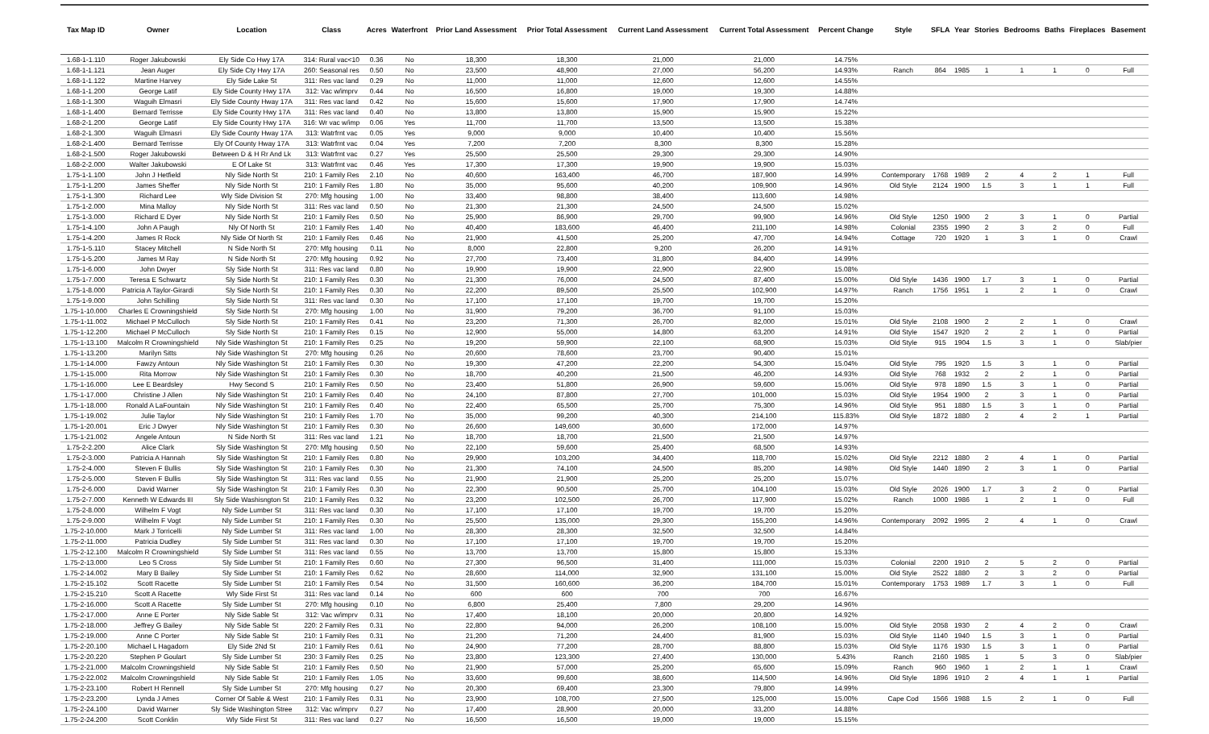| Tax Map ID | Owner | Location | Class | Acres | Waterfront | Prior Land Assessment | Prior Total Assessment | Current Land Assessment | Current Total Assessment | Percent Change | Style | SFLA | Year | Stories | Bedrooms | Baths | Fireplaces | Basement |
| --- | --- | --- | --- | --- | --- | --- | --- | --- | --- | --- | --- | --- | --- | --- | --- | --- | --- | --- |
| 1.68-1-1.110 | Roger Jakubowski | Ely Side Co Hwy 17A | 314: Rural vac<10 | 0.36 | No | 18,300 | 18,300 | 21,000 | 21,000 | 14.75% | | | | | | | | |
| 1.68-1-1.121 | Jean Auger | Ely Side Cty Hwy 17A | 260: Seasonal res | 0.50 | No | 23,500 | 48,900 | 27,000 | 56,200 | 14.93% | Ranch | 864 | 1985 | 1 | 1 | 1 | 0 | Full |
| 1.68-1-1.122 | Martine Harvey | Ely Side Lake St | 311: Res vac land | 0.29 | No | 11,000 | 11,000 | 12,600 | 12,600 | 14.55% | | | | | | | | |
| 1.68-1-1.200 | George Latif | Ely Side County Hwy 17A | 312: Vac w/imprv | 0.44 | No | 16,500 | 16,800 | 19,000 | 19,300 | 14.88% | | | | | | | | |
| 1.68-1-1.300 | Waguih Elmasri | Ely Side County Hway 17A | 311: Res vac land | 0.42 | No | 15,600 | 15,600 | 17,900 | 17,900 | 14.74% | | | | | | | | |
| 1.68-1-1.400 | Bernard Terrisse | Ely Side County Hwy 17A | 311: Res vac land | 0.40 | No | 13,800 | 13,800 | 15,900 | 15,900 | 15.22% | | | | | | | | |
| 1.68-2-1.200 | George Latif | Ely Side County Hwy 17A | 316: Wr vac w/imp | 0.06 | Yes | 11,700 | 11,700 | 13,500 | 13,500 | 15.38% | | | | | | | | |
| 1.68-2-1.300 | Waguih Elmasri | Ely Side County Hway 17A | 313: Watrfrnt vac | 0.05 | Yes | 9,000 | 9,000 | 10,400 | 10,400 | 15.56% | | | | | | | | |
| 1.68-2-1.400 | Bernard Terrisse | Ely Of County Hway 17A | 313: Watrfrnt vac | 0.04 | Yes | 7,200 | 7,200 | 8,300 | 8,300 | 15.28% | | | | | | | | |
| 1.68-2-1.500 | Roger Jakubowski | Between D & H Rr And Lk | 313: Watrfrnt vac | 0.27 | Yes | 25,500 | 25,500 | 29,300 | 29,300 | 14.90% | | | | | | | | |
| 1.68-2-2.000 | Walter Jakubowski | E Of Lake St | 313: Watrfrnt vac | 0.46 | Yes | 17,300 | 17,300 | 19,900 | 19,900 | 15.03% | | | | | | | | |
| 1.75-1-1.100 | John J Hetfield | Nly Side North St | 210: 1 Family Res | 2.10 | No | 40,600 | 163,400 | 46,700 | 187,900 | 14.99% | Contemporary | 1768 | 1989 | 2 | 4 | 2 | 1 | Full |
| 1.75-1-1.200 | James Sheffer | Nly Side North St | 210: 1 Family Res | 1.80 | No | 35,000 | 95,600 | 40,200 | 109,900 | 14.96% | Old Style | 2124 | 1900 | 1.5 | 3 | 1 | 1 | Full |
| 1.75-1-1.300 | Richard Lee | Wly Side Division St | 270: Mfg housing | 1.00 | No | 33,400 | 98,800 | 38,400 | 113,600 | 14.98% | | | | | | | | |
| 1.75-1-2.000 | Mina Malloy | Nly Side North St | 311: Res vac land | 0.50 | No | 21,300 | 21,300 | 24,500 | 24,500 | 15.02% | | | | | | | | |
| 1.75-1-3.000 | Richard E Dyer | Nly Side North St | 210: 1 Family Res | 0.50 | No | 25,900 | 86,900 | 29,700 | 99,900 | 14.96% | Old Style | 1250 | 1900 | 2 | 3 | 1 | 0 | Partial |
| 1.75-1-4.100 | John A Paugh | Nly Of North St | 210: 1 Family Res | 1.40 | No | 40,400 | 183,600 | 46,400 | 211,100 | 14.98% | Colonial | 2355 | 1990 | 2 | 3 | 2 | 0 | Full |
| 1.75-1-4.200 | James R Rock | Nly Side Of North St | 210: 1 Family Res | 0.46 | No | 21,900 | 41,500 | 25,200 | 47,700 | 14.94% | Cottage | 720 | 1920 | 1 | 3 | 1 | 0 | Crawl |
| 1.75-1-5.110 | Stacey Mitchell | N Side North St | 270: Mfg housing | 0.11 | No | 8,000 | 22,800 | 9,200 | 26,200 | 14.91% | | | | | | | | |
| 1.75-1-5.200 | James M Ray | N Side North St | 270: Mfg housing | 0.92 | No | 27,700 | 73,400 | 31,800 | 84,400 | 14.99% | | | | | | | | |
| 1.75-1-6.000 | John Dwyer | Sly Side North St | 311: Res vac land | 0.80 | No | 19,900 | 19,900 | 22,900 | 22,900 | 15.08% | | | | | | | | |
| 1.75-1-7.000 | Teresa E Schwartz | Sly Side North St | 210: 1 Family Res | 0.30 | No | 21,300 | 76,000 | 24,500 | 87,400 | 15.00% | Old Style | 1436 | 1900 | 1.7 | 3 | 1 | 0 | Partial |
| 1.75-1-8.000 | Patricia A Taylor-Girardi | Sly Side North St | 210: 1 Family Res | 0.30 | No | 22,200 | 89,500 | 25,500 | 102,900 | 14.97% | Ranch | 1756 | 1951 | 1 | 2 | 1 | 0 | Crawl |
| 1.75-1-9.000 | John Schilling | Sly Side North St | 311: Res vac land | 0.30 | No | 17,100 | 17,100 | 19,700 | 19,700 | 15.20% | | | | | | | | |
| 1.75-1-10.000 | Charles E Crowningshield | Sly Side North St | 270: Mfg housing | 1.00 | No | 31,900 | 79,200 | 36,700 | 91,100 | 15.03% | | | | | | | | |
| 1.75-1-11.002 | Michael P McCulloch | Sly Side North St | 210: 1 Family Res | 0.41 | No | 23,200 | 71,300 | 26,700 | 82,000 | 15.01% | Old Style | 2108 | 1900 | 2 | 2 | 1 | 0 | Crawl |
| 1.75-1-12.200 | Michael P McCulloch | Sly Side North St | 210: 1 Family Res | 0.15 | No | 12,900 | 55,000 | 14,800 | 63,200 | 14.91% | Old Style | 1547 | 1920 | 2 | 2 | 1 | 0 | Partial |
| 1.75-1-13.100 | Malcolm R Crowningshield | Nly Side Washington St | 210: 1 Family Res | 0.25 | No | 19,200 | 59,900 | 22,100 | 68,900 | 15.03% | Old Style | 915 | 1904 | 1.5 | 3 | 1 | 0 | Slab/pier |
| 1.75-1-13.200 | Marilyn Sitts | Nly Side Washington St | 270: Mfg housing | 0.26 | No | 20,600 | 78,600 | 23,700 | 90,400 | 15.01% | | | | | | | | |
| 1.75-1-14.000 | Fawzy Antoun | Nly Side Washington St | 210: 1 Family Res | 0.30 | No | 19,300 | 47,200 | 22,200 | 54,300 | 15.04% | Old Style | 795 | 1920 | 1.5 | 3 | 1 | 0 | Partial |
| 1.75-1-15.000 | Rita Morrow | Nly Side Washington St | 210: 1 Family Res | 0.30 | No | 18,700 | 40,200 | 21,500 | 46,200 | 14.93% | Old Style | 768 | 1932 | 2 | 2 | 1 | 0 | Partial |
| 1.75-1-16.000 | Lee E Beardsley | Hwy Second S | 210: 1 Family Res | 0.50 | No | 23,400 | 51,800 | 26,900 | 59,600 | 15.06% | Old Style | 978 | 1890 | 1.5 | 3 | 1 | 0 | Partial |
| 1.75-1-17.000 | Christine J Allen | Nly Side Washington St | 210: 1 Family Res | 0.40 | No | 24,100 | 87,800 | 27,700 | 101,000 | 15.03% | Old Style | 1954 | 1900 | 2 | 3 | 1 | 0 | Partial |
| 1.75-1-18.000 | Ronald A LaFountain | Nly Side Washington St | 210: 1 Family Res | 0.40 | No | 22,400 | 65,500 | 25,700 | 75,300 | 14.96% | Old Style | 951 | 1880 | 1.5 | 3 | 1 | 0 | Partial |
| 1.75-1-19.002 | Julie Taylor | Nly Side Washington St | 210: 1 Family Res | 1.70 | No | 35,000 | 99,200 | 40,300 | 214,100 | 115.83% | Old Style | 1872 | 1880 | 2 | 4 | 2 | 1 | Partial |
| 1.75-1-20.001 | Eric J Dwyer | Nly Side Washington St | 210: 1 Family Res | 0.30 | No | 26,600 | 149,600 | 30,600 | 172,000 | 14.97% | | | | | | | | |
| 1.75-1-21.002 | Angele Antoun | N Side North St | 311: Res vac land | 1.21 | No | 18,700 | 18,700 | 21,500 | 21,500 | 14.97% | | | | | | | | |
| 1.75-2-2.200 | Alice Clark | Sly Side Washington St | 270: Mfg housing | 0.50 | No | 22,100 | 59,600 | 25,400 | 68,500 | 14.93% | | | | | | | | |
| 1.75-2-3.000 | Patricia A Hannah | Sly Side Washington St | 210: 1 Family Res | 0.80 | No | 29,900 | 103,200 | 34,400 | 118,700 | 15.02% | Old Style | 2212 | 1880 | 2 | 4 | 1 | 0 | Partial |
| 1.75-2-4.000 | Steven F Bullis | Sly Side Washington St | 210: 1 Family Res | 0.30 | No | 21,300 | 74,100 | 24,500 | 85,200 | 14.98% | Old Style | 1440 | 1890 | 2 | 3 | 1 | 0 | Partial |
| 1.75-2-5.000 | Steven F Bullis | Sly Side Washington St | 311: Res vac land | 0.55 | No | 21,900 | 21,900 | 25,200 | 25,200 | 15.07% | | | | | | | | |
| 1.75-2-6.000 | David Warner | Sly Side Washington St | 210: 1 Family Res | 0.30 | No | 22,300 | 90,500 | 25,700 | 104,100 | 15.03% | Old Style | 2026 | 1900 | 1.7 | 3 | 2 | 0 | Partial |
| 1.75-2-7.000 | Kenneth W Edwards III | Sly Side Washisngton St | 210: 1 Family Res | 0.32 | No | 23,200 | 102,500 | 26,700 | 117,900 | 15.02% | Ranch | 1000 | 1986 | 1 | 2 | 1 | 0 | Full |
| 1.75-2-8.000 | Wilhelm F Vogt | Nly Side Lumber St | 311: Res vac land | 0.30 | No | 17,100 | 17,100 | 19,700 | 19,700 | 15.20% | | | | | | | | |
| 1.75-2-9.000 | Wilhelm F Vogt | Nly Side Lumber St | 210: 1 Family Res | 0.30 | No | 25,500 | 135,000 | 29,300 | 155,200 | 14.96% | Contemporary | 2092 | 1995 | 2 | 4 | 1 | 0 | Crawl |
| 1.75-2-10.000 | Mark J Torricelli | Nly Side Lumber St | 311: Res vac land | 1.00 | No | 28,300 | 28,300 | 32,500 | 32,500 | 14.84% | | | | | | | | |
| 1.75-2-11.000 | Patricia Dudley | Sly Side Lumber St | 311: Res vac land | 0.30 | No | 17,100 | 17,100 | 19,700 | 19,700 | 15.20% | | | | | | | | |
| 1.75-2-12.100 | Malcolm R Crowningshield | Sly Side Lumber St | 311: Res vac land | 0.55 | No | 13,700 | 13,700 | 15,800 | 15,800 | 15.33% | | | | | | | | |
| 1.75-2-13.000 | Leo S Cross | Sly Side Lumber St | 210: 1 Family Res | 0.60 | No | 27,300 | 96,500 | 31,400 | 111,000 | 15.03% | Colonial | 2200 | 1910 | 2 | 5 | 2 | 0 | Partial |
| 1.75-2-14.002 | Mary B Bailey | Sly Side Lumber St | 210: 1 Family Res | 0.62 | No | 28,600 | 114,000 | 32,900 | 131,100 | 15.00% | Old Style | 2522 | 1880 | 2 | 3 | 2 | 0 | Partial |
| 1.75-2-15.102 | Scott Racette | Sly Side Lumber St | 210: 1 Family Res | 0.54 | No | 31,500 | 160,600 | 36,200 | 184,700 | 15.01% | Contemporary | 1753 | 1989 | 1.7 | 3 | 1 | 0 | Full |
| 1.75-2-15.210 | Scott A Racette | Wly Side First St | 311: Res vac land | 0.14 | No | 600 | 600 | 700 | 700 | 16.67% | | | | | | | | |
| 1.75-2-16.000 | Scott A Racette | Sly Side Lumber St | 270: Mfg housing | 0.10 | No | 6,800 | 25,400 | 7,800 | 29,200 | 14.96% | | | | | | | | |
| 1.75-2-17.000 | Anne E Porter | Nly Side Sable St | 312: Vac w/imprv | 0.31 | No | 17,400 | 18,100 | 20,000 | 20,800 | 14.92% | | | | | | | | |
| 1.75-2-18.000 | Jeffrey G Bailey | Nly Side Sable St | 220: 2 Family Res | 0.31 | No | 22,800 | 94,000 | 26,200 | 108,100 | 15.00% | Old Style | 2058 | 1930 | 2 | 4 | 2 | 0 | Crawl |
| 1.75-2-19.000 | Anne C Porter | Nly Side Sable St | 210: 1 Family Res | 0.31 | No | 21,200 | 71,200 | 24,400 | 81,900 | 15.03% | Old Style | 1140 | 1940 | 1.5 | 3 | 1 | 0 | Partial |
| 1.75-2-20.100 | Michael L Hagadorn | Ely Side 2Nd St | 210: 1 Family Res | 0.61 | No | 24,900 | 77,200 | 28,700 | 88,800 | 15.03% | Old Style | 1176 | 1930 | 1.5 | 3 | 1 | 0 | Partial |
| 1.75-2-20.220 | Stephen P Goulart | Sly Side Lumber St | 230: 3 Family Res | 0.25 | No | 23,800 | 123,300 | 27,400 | 130,000 | 5.43% | Ranch | 2160 | 1985 | 1 | 5 | 3 | 0 | Slab/pier |
| 1.75-2-21.000 | Malcolm Crowningshield | Nly Side Sable St | 210: 1 Family Res | 0.50 | No | 21,900 | 57,000 | 25,200 | 65,600 | 15.09% | Ranch | 960 | 1960 | 1 | 2 | 1 | 1 | Crawl |
| 1.75-2-22.002 | Malcolm Crowningshield | Nly Side Sable St | 210: 1 Family Res | 1.05 | No | 33,600 | 99,600 | 38,600 | 114,500 | 14.96% | Old Style | 1896 | 1910 | 2 | 4 | 1 | 1 | Partial |
| 1.75-2-23.100 | Robert H Rennell | Sly Side Lumber St | 270: Mfg housing | 0.27 | No | 20,300 | 69,400 | 23,300 | 79,800 | 14.99% | | | | | | | | |
| 1.75-2-23.200 | Lynda J Ames | Corner Of Sable & West | 210: 1 Family Res | 0.31 | No | 23,900 | 108,700 | 27,500 | 125,000 | 15.00% | Cape Cod | 1566 | 1988 | 1.5 | 2 | 1 | 0 | Full |
| 1.75-2-24.100 | David Warner | Sly Side Washington Stree | 312: Vac w/imprv | 0.27 | No | 17,400 | 28,900 | 20,000 | 33,200 | 14.88% | | | | | | | | |
| 1.75-2-24.200 | Scott Conklin | Wly Side First St | 311: Res vac land | 0.27 | No | 16,500 | 16,500 | 19,000 | 19,000 | 15.15% | | | | | | | | |